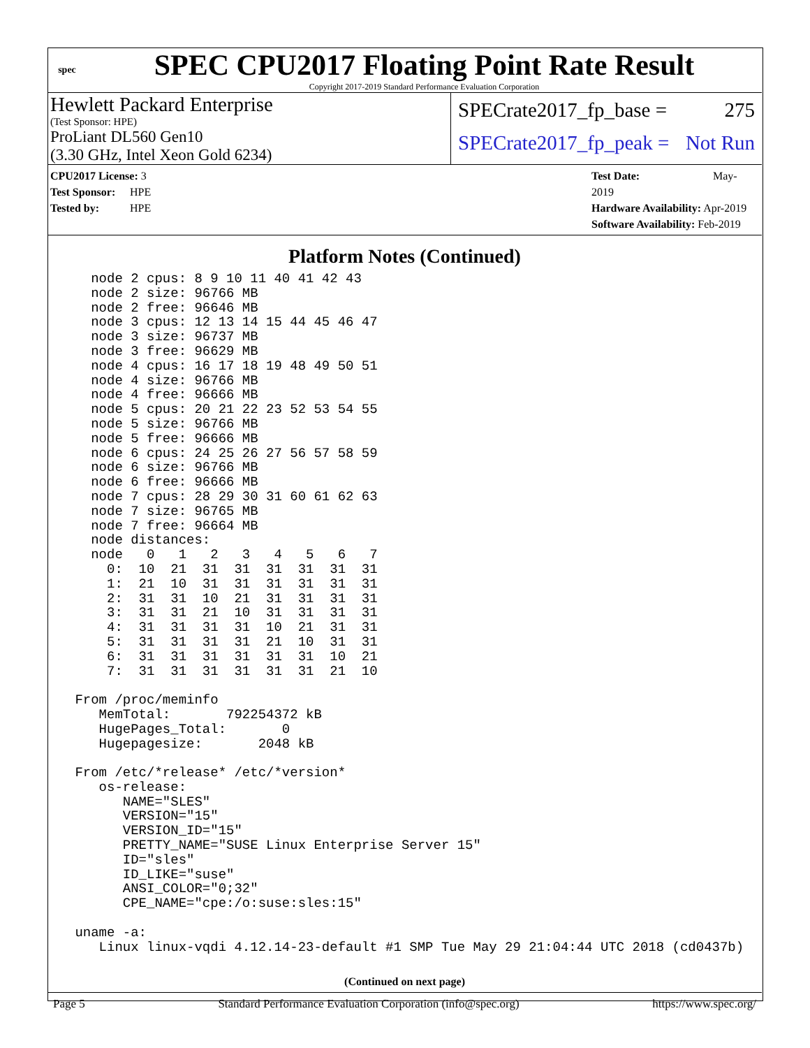spec
SPEC CPU2017 Floating Point Rate Result
Copyright 2017-2019 Standard Performance Evaluation Corporation
Hewlett Packard Enterprise
(Test Sponsor: HPE)
ProLiant DL560 Gen10
(3.30 GHz, Intel Xeon Gold 6234)
SPECrate2017_fp_base = 275
SPECrate2017_fp_peak = Not Run
CPU2017 License: 3
Test Sponsor: HPE
Tested by: HPE
Test Date: May-2019
Hardware Availability: Apr-2019
Software Availability: Feb-2019
Platform Notes (Continued)
   node 2 cpus: 8 9 10 11 40 41 42 43
   node 2 size: 96766 MB
   node 2 free: 96646 MB
   node 3 cpus: 12 13 14 15 44 45 46 47
   node 3 size: 96737 MB
   node 3 free: 96629 MB
   node 4 cpus: 16 17 18 19 48 49 50 51
   node 4 size: 96766 MB
   node 4 free: 96666 MB
   node 5 cpus: 20 21 22 23 52 53 54 55
   node 5 size: 96766 MB
   node 5 free: 96666 MB
   node 6 cpus: 24 25 26 27 56 57 58 59
   node 6 size: 96766 MB
   node 6 free: 96666 MB
   node 7 cpus: 28 29 30 31 60 61 62 63
   node 7 size: 96765 MB
   node 7 free: 96664 MB
   node distances:
   node   0   1   2   3   4   5   6   7
     0:  10  21  31  31  31  31  31  31
     1:  21  10  31  31  31  31  31  31
     2:  31  31  10  21  31  31  31  31
     3:  31  31  21  10  31  31  31  31
     4:  31  31  31  31  10  21  31  31
     5:  31  31  31  31  21  10  31  31
     6:  31  31  31  31  31  31  10  21
     7:  31  31  31  31  31  31  21  10

 From /proc/meminfo
    MemTotal:       792254372 kB
    HugePages_Total:       0
    Hugepagesize:       2048 kB

 From /etc/*release* /etc/*version*
    os-release:
       NAME="SLES"
       VERSION="15"
       VERSION_ID="15"
       PRETTY_NAME="SUSE Linux Enterprise Server 15"
       ID="sles"
       ID_LIKE="suse"
       ANSI_COLOR="0;32"
       CPE_NAME="cpe:/o:suse:sles:15"

 uname -a:
    Linux linux-vqdi 4.12.14-23-default #1 SMP Tue May 29 21:04:44 UTC 2018 (cd0437b)
(Continued on next page)
Page 5 Standard Performance Evaluation Corporation (info@spec.org) https://www.spec.org/